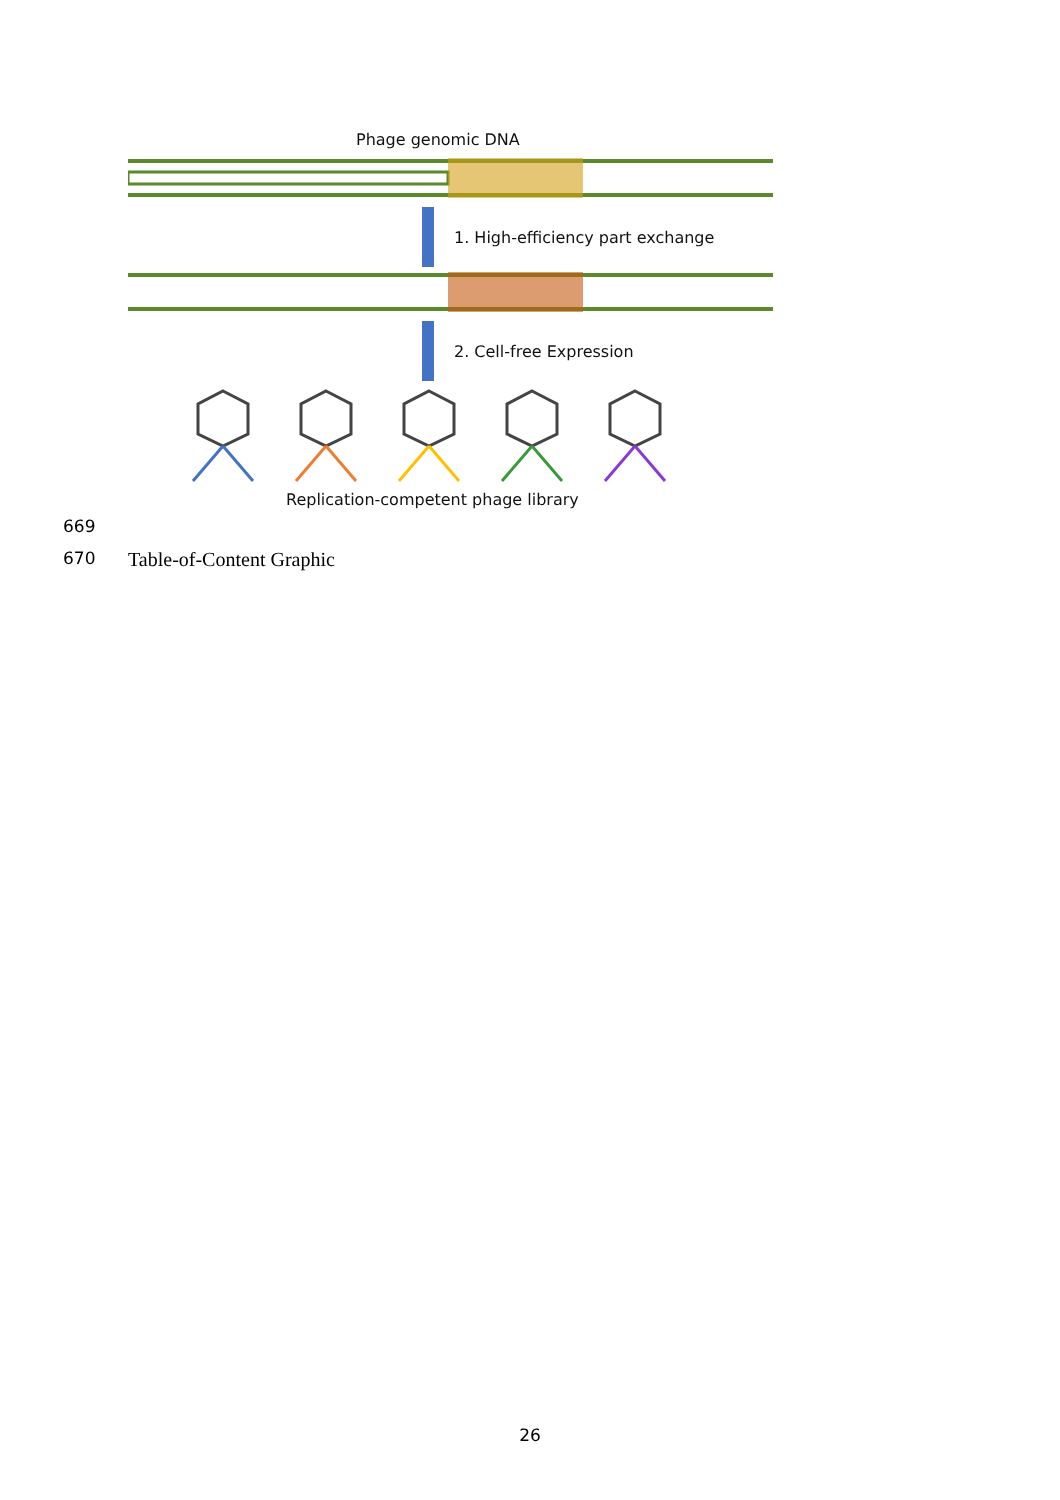Phage genomic DNA
1. High-efficiency part exchange
2. Cell-free Expression
Replication-competent phage library
669
670 Table-of-Content Graphic
26